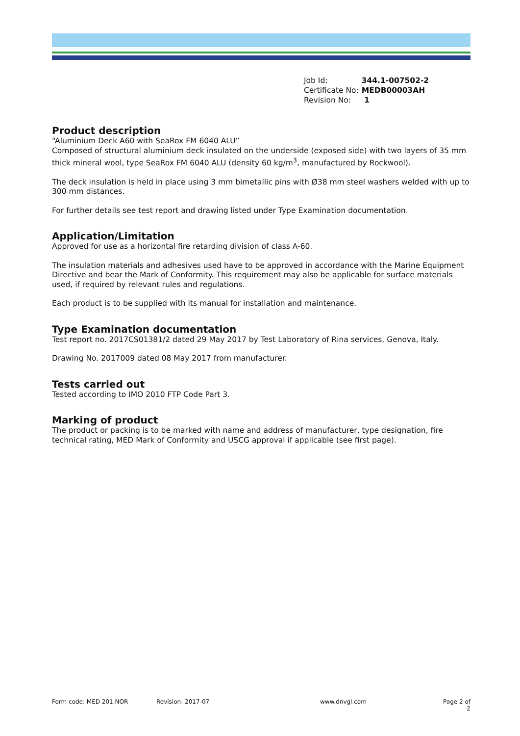| Job Id: | 344.1-007502-2 |
| Certificate No: | MEDB00003AH |
| Revision No: | 1 |
Product description
“Aluminium Deck A60 with SeaRox FM 6040 ALU”
Composed of structural aluminium deck insulated on the underside (exposed side) with two layers of 35 mm thick mineral wool, type SeaRox FM 6040 ALU (density 60 kg/m<sup>3</sup>, manufactured by Rockwool).
The deck insulation is held in place using 3 mm bimetallic pins with Ø38 mm steel washers welded with up to 300 mm distances.
For further details see test report and drawing listed under Type Examination documentation.
Application/Limitation
Approved for use as a horizontal fire retarding division of class A-60.
The insulation materials and adhesives used have to be approved in accordance with the Marine Equipment Directive and bear the Mark of Conformity. This requirement may also be applicable for surface materials used, if required by relevant rules and regulations.
Each product is to be supplied with its manual for installation and maintenance.
Type Examination documentation
Test report no. 2017CS01381/2 dated 29 May 2017 by Test Laboratory of Rina services, Genova, Italy.
Drawing No. 2017009 dated 08 May 2017 from manufacturer.
Tests carried out
Tested according to IMO 2010 FTP Code Part 3.
Marking of product
The product or packing is to be marked with name and address of manufacturer, type designation, fire technical rating, MED Mark of Conformity and USCG approval if applicable (see first page).
Form code: MED 201.NOR Revision: 2017-07 www.dnvgl.com Page 2 of 2